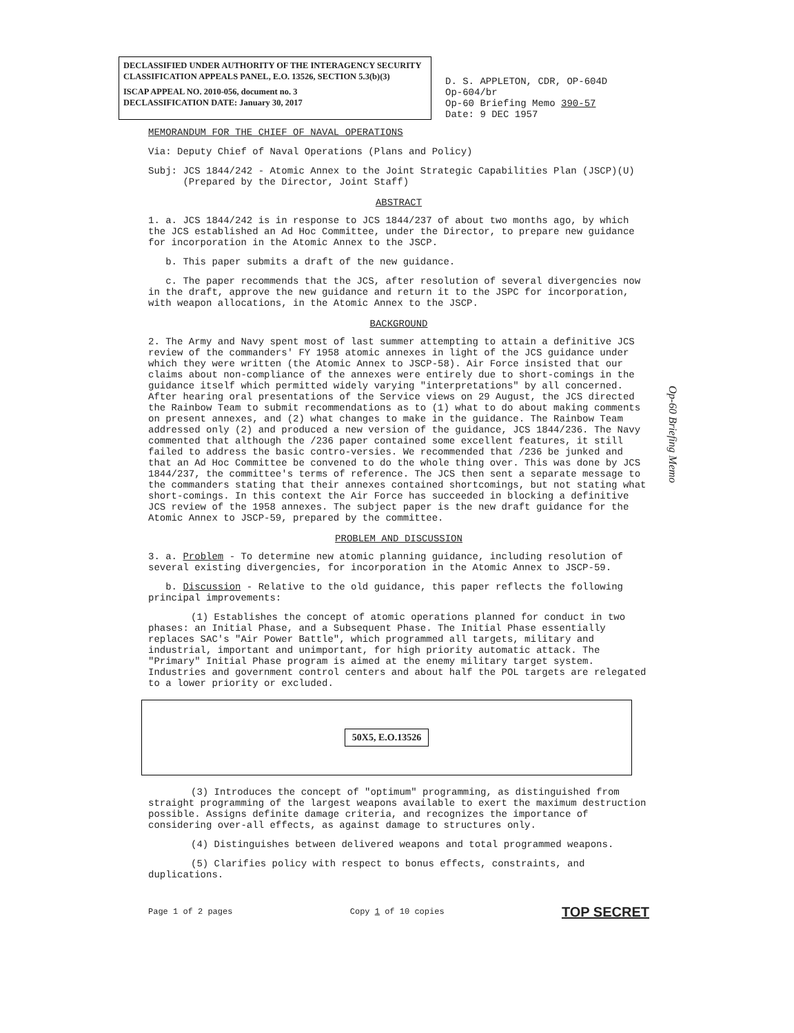DECLASSIFIED UNDER AUTHORITY OF THE INTERAGENCY SECURITY CLASSIFICATION APPEALS PANEL, E.O. 13526, SECTION 5.3(b)(3)
ISCAP APPEAL NO. 2010-056, document no. 3
DECLASSIFICATION DATE: January 30, 2017
D. S. APPLETON, CDR, OP-604D
Op-604/br
Op-60 Briefing Memo 390-57
Date: 9 DEC 1957
MEMORANDUM FOR THE CHIEF OF NAVAL OPERATIONS
Via: Deputy Chief of Naval Operations (Plans and Policy)
Subj: JCS 1844/242 - Atomic Annex to the Joint Strategic Capabilities Plan (JSCP)(U)
(Prepared by the Director, Joint Staff)
ABSTRACT
1. a. JCS 1844/242 is in response to JCS 1844/237 of about two months ago, by which the JCS established an Ad Hoc Committee, under the Director, to prepare new guidance for incorporation in the Atomic Annex to the JSCP.
b. This paper submits a draft of the new guidance.
c. The paper recommends that the JCS, after resolution of several divergencies now in the draft, approve the new guidance and return it to the JSPC for incorporation, with weapon allocations, in the Atomic Annex to the JSCP.
BACKGROUND
2. The Army and Navy spent most of last summer attempting to attain a definitive JCS review of the commanders' FY 1958 atomic annexes in light of the JCS guidance under which they were written (the Atomic Annex to JSCP-58). Air Force insisted that our claims about non-compliance of the annexes were entirely due to short-comings in the guidance itself which permitted widely varying "interpretations" by all concerned. After hearing oral presentations of the Service views on 29 August, the JCS directed the Rainbow Team to submit recommendations as to (1) what to do about making comments on present annexes, and (2) what changes to make in the guidance. The Rainbow Team addressed only (2) and produced a new version of the guidance, JCS 1844/236. The Navy commented that although the /236 paper contained some excellent features, it still failed to address the basic contro-versies. We recommended that /236 be junked and that an Ad Hoc Committee be convened to do the whole thing over. This was done by JCS 1844/237, the committee's terms of reference. The JCS then sent a separate message to the commanders stating that their annexes contained shortcomings, but not stating what short-comings. In this context the Air Force has succeeded in blocking a definitive JCS review of the 1958 annexes. The subject paper is the new draft guidance for the Atomic Annex to JSCP-59, prepared by the committee.
PROBLEM AND DISCUSSION
3. a. Problem - To determine new atomic planning guidance, including resolution of several existing divergencies, for incorporation in the Atomic Annex to JSCP-59.
b. Discussion - Relative to the old guidance, this paper reflects the following principal improvements:
(1) Establishes the concept of atomic operations planned for conduct in two phases: an Initial Phase, and a Subsequent Phase. The Initial Phase essentially replaces SAC's "Air Power Battle", which programmed all targets, military and industrial, important and unimportant, for high priority automatic attack. The "Primary" Initial Phase program is aimed at the enemy military target system. Industries and government control centers and about half the POL targets are relegated to a lower priority or excluded.
50X5, E.O.13526
(3) Introduces the concept of "optimum" programming, as distinguished from straight programming of the largest weapons available to exert the maximum destruction possible. Assigns definite damage criteria, and recognizes the importance of considering over-all effects, as against damage to structures only.
(4) Distinguishes between delivered weapons and total programmed weapons.
(5) Clarifies policy with respect to bonus effects, constraints, and duplications.
Page 1 of 2 pages Copy 1 of 10 copies TOP SECRET
Op-60 Briefing Memo